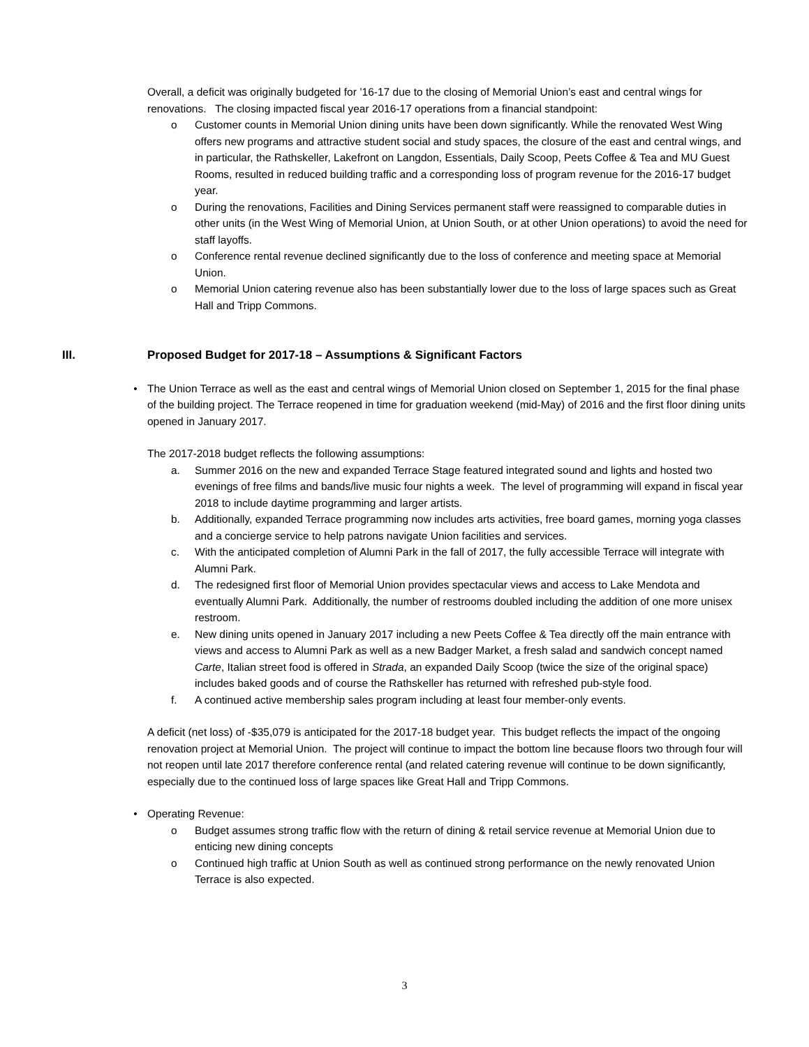Overall, a deficit was originally budgeted for ’16-17 due to the closing of Memorial Union’s east and central wings for renovations. The closing impacted fiscal year 2016-17 operations from a financial standpoint:
o Customer counts in Memorial Union dining units have been down significantly. While the renovated West Wing offers new programs and attractive student social and study spaces, the closure of the east and central wings, and in particular, the Rathskeller, Lakefront on Langdon, Essentials, Daily Scoop, Peets Coffee & Tea and MU Guest Rooms, resulted in reduced building traffic and a corresponding loss of program revenue for the 2016-17 budget year.
o During the renovations, Facilities and Dining Services permanent staff were reassigned to comparable duties in other units (in the West Wing of Memorial Union, at Union South, or at other Union operations) to avoid the need for staff layoffs.
o Conference rental revenue declined significantly due to the loss of conference and meeting space at Memorial Union.
o Memorial Union catering revenue also has been substantially lower due to the loss of large spaces such as Great Hall and Tripp Commons.
III. Proposed Budget for 2017-18 – Assumptions & Significant Factors
• The Union Terrace as well as the east and central wings of Memorial Union closed on September 1, 2015 for the final phase of the building project. The Terrace reopened in time for graduation weekend (mid-May) of 2016 and the first floor dining units opened in January 2017.
The 2017-2018 budget reflects the following assumptions:
a. Summer 2016 on the new and expanded Terrace Stage featured integrated sound and lights and hosted two evenings of free films and bands/live music four nights a week. The level of programming will expand in fiscal year 2018 to include daytime programming and larger artists.
b. Additionally, expanded Terrace programming now includes arts activities, free board games, morning yoga classes and a concierge service to help patrons navigate Union facilities and services.
c. With the anticipated completion of Alumni Park in the fall of 2017, the fully accessible Terrace will integrate with Alumni Park.
d. The redesigned first floor of Memorial Union provides spectacular views and access to Lake Mendota and eventually Alumni Park. Additionally, the number of restrooms doubled including the addition of one more unisex restroom.
e. New dining units opened in January 2017 including a new Peets Coffee & Tea directly off the main entrance with views and access to Alumni Park as well as a new Badger Market, a fresh salad and sandwich concept named Carte, Italian street food is offered in Strada, an expanded Daily Scoop (twice the size of the original space) includes baked goods and of course the Rathskeller has returned with refreshed pub-style food.
f. A continued active membership sales program including at least four member-only events.
A deficit (net loss) of -$35,079 is anticipated for the 2017-18 budget year. This budget reflects the impact of the ongoing renovation project at Memorial Union. The project will continue to impact the bottom line because floors two through four will not reopen until late 2017 therefore conference rental (and related catering revenue will continue to be down significantly, especially due to the continued loss of large spaces like Great Hall and Tripp Commons.
• Operating Revenue:
o Budget assumes strong traffic flow with the return of dining & retail service revenue at Memorial Union due to enticing new dining concepts
o Continued high traffic at Union South as well as continued strong performance on the newly renovated Union Terrace is also expected.
3